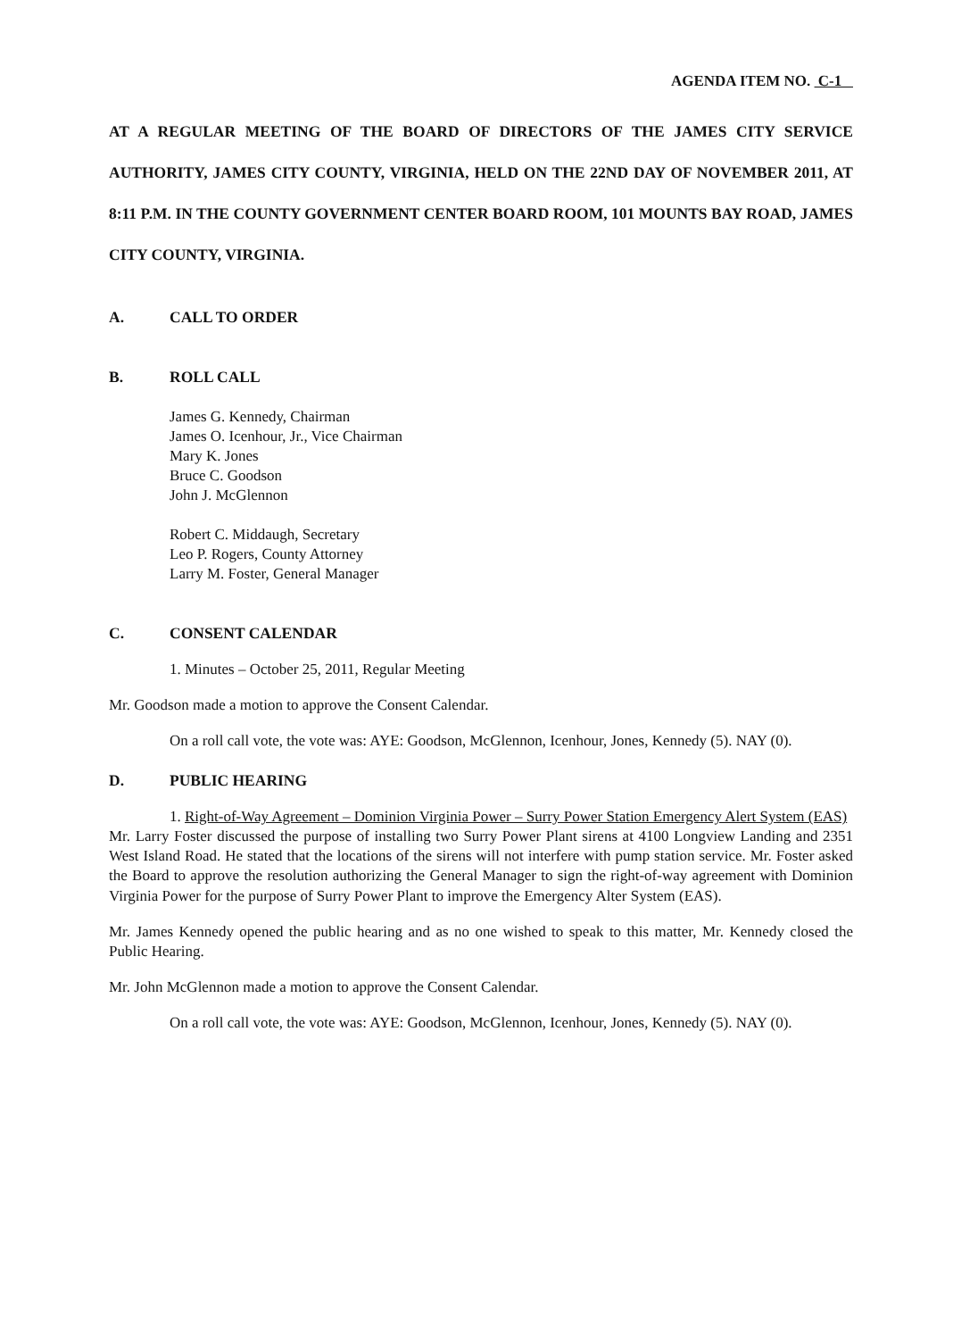AGENDA ITEM NO. C-1
AT A REGULAR MEETING OF THE BOARD OF DIRECTORS OF THE JAMES CITY SERVICE AUTHORITY, JAMES CITY COUNTY, VIRGINIA, HELD ON THE 22ND DAY OF NOVEMBER 2011, AT 8:11 P.M. IN THE COUNTY GOVERNMENT CENTER BOARD ROOM, 101 MOUNTS BAY ROAD, JAMES CITY COUNTY, VIRGINIA.
A. CALL TO ORDER
B. ROLL CALL
James G. Kennedy, Chairman
James O. Icenhour, Jr., Vice Chairman
Mary K. Jones
Bruce C. Goodson
John J. McGlennon
Robert C. Middaugh, Secretary
Leo P. Rogers, County Attorney
Larry M. Foster, General Manager
C. CONSENT CALENDAR
1. Minutes – October 25, 2011, Regular Meeting
Mr. Goodson made a motion to approve the Consent Calendar.
On a roll call vote, the vote was: AYE: Goodson, McGlennon, Icenhour, Jones, Kennedy (5). NAY (0).
D. PUBLIC HEARING
1. Right-of-Way Agreement – Dominion Virginia Power – Surry Power Station Emergency Alert System (EAS)
Mr. Larry Foster discussed the purpose of installing two Surry Power Plant sirens at 4100 Longview Landing and 2351 West Island Road. He stated that the locations of the sirens will not interfere with pump station service. Mr. Foster asked the Board to approve the resolution authorizing the General Manager to sign the right-of-way agreement with Dominion Virginia Power for the purpose of Surry Power Plant to improve the Emergency Alter System (EAS).
Mr. James Kennedy opened the public hearing and as no one wished to speak to this matter, Mr. Kennedy closed the Public Hearing.
Mr. John McGlennon made a motion to approve the Consent Calendar.
On a roll call vote, the vote was: AYE: Goodson, McGlennon, Icenhour, Jones, Kennedy (5). NAY (0).